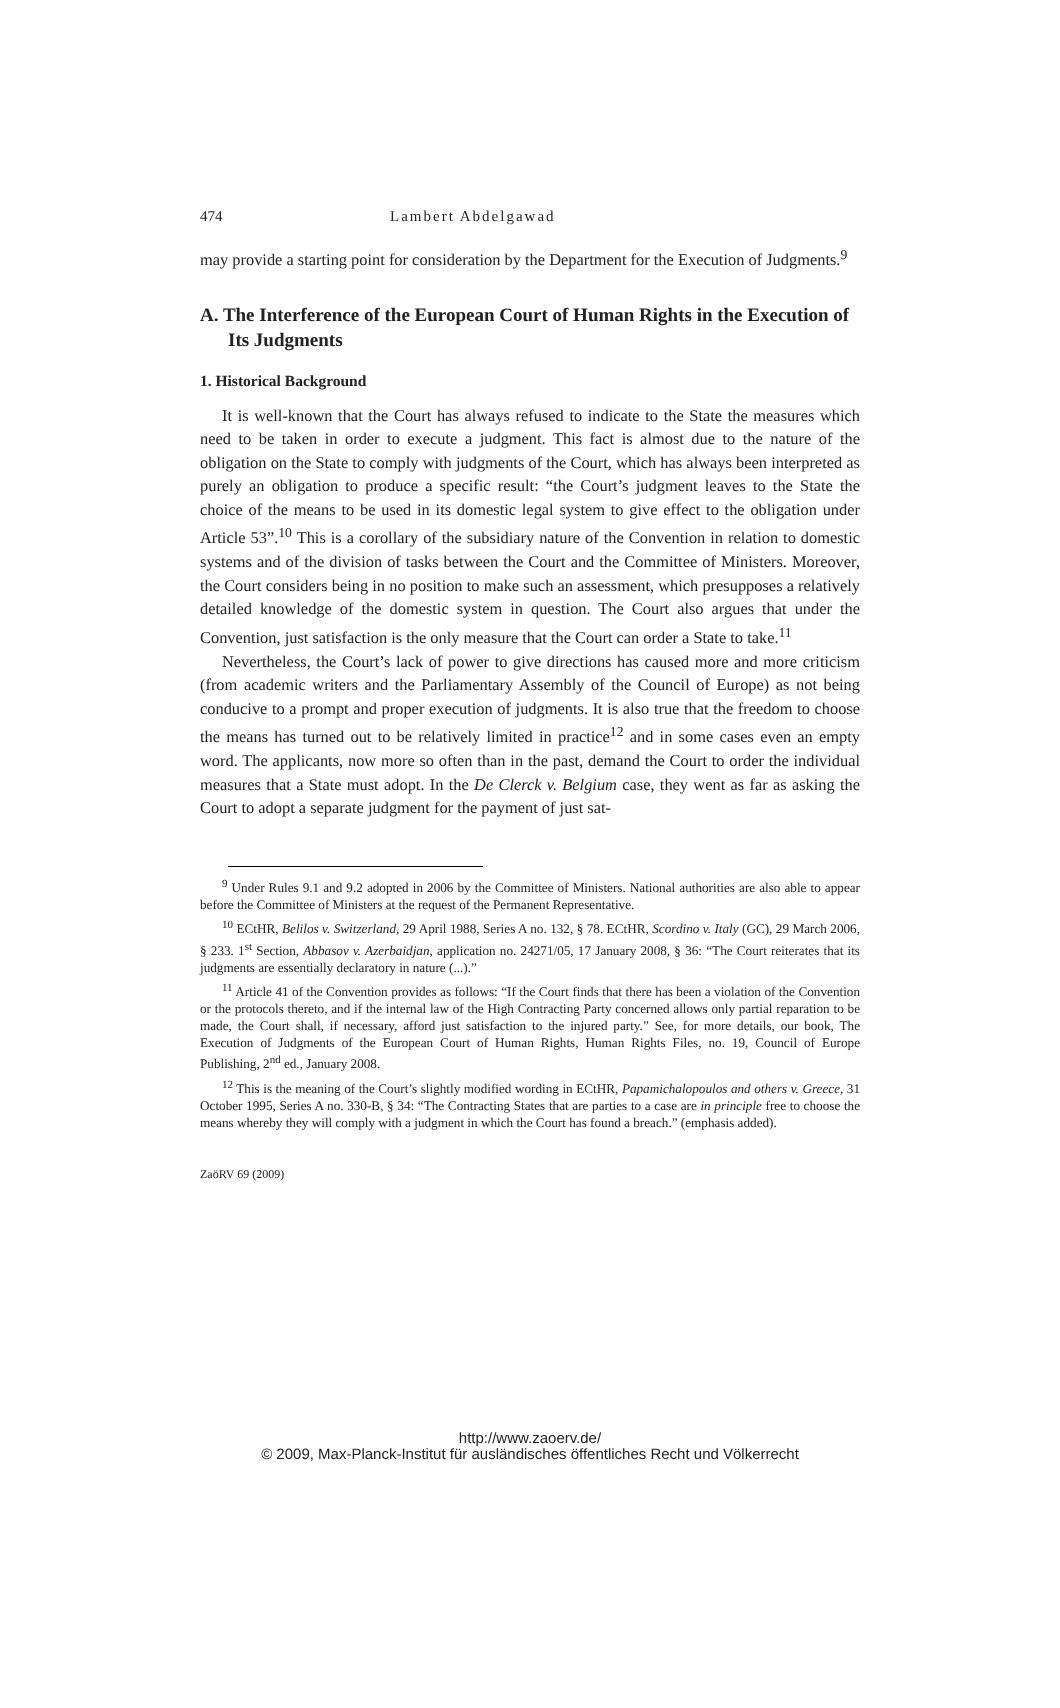474 Lambert Abdelgawad
may provide a starting point for consideration by the Department for the Execution of Judgments.<sup>9</sup>
A. The Interference of the European Court of Human Rights in the Execution of Its Judgments
1. Historical Background
It is well-known that the Court has always refused to indicate to the State the measures which need to be taken in order to execute a judgment. This fact is almost due to the nature of the obligation on the State to comply with judgments of the Court, which has always been interpreted as purely an obligation to produce a specific result: “the Court’s judgment leaves to the State the choice of the means to be used in its domestic legal system to give effect to the obligation under Article 53”.<sup>10</sup> This is a corollary of the subsidiary nature of the Convention in relation to domestic systems and of the division of tasks between the Court and the Committee of Ministers. Moreover, the Court considers being in no position to make such an assessment, which presupposes a relatively detailed knowledge of the domestic system in question. The Court also argues that under the Convention, just satisfaction is the only measure that the Court can order a State to take.<sup>11</sup>
Nevertheless, the Court’s lack of power to give directions has caused more and more criticism (from academic writers and the Parliamentary Assembly of the Council of Europe) as not being conducive to a prompt and proper execution of judgments. It is also true that the freedom to choose the means has turned out to be relatively limited in practice<sup>12</sup> and in some cases even an empty word. The applicants, now more so often than in the past, demand the Court to order the individual measures that a State must adopt. In the De Clerck v. Belgium case, they went as far as asking the Court to adopt a separate judgment for the payment of just sat-
<sup>9</sup> Under Rules 9.1 and 9.2 adopted in 2006 by the Committee of Ministers. National authorities are also able to appear before the Committee of Ministers at the request of the Permanent Representative.
<sup>10</sup> ECtHR, Belilos v. Switzerland, 29 April 1988, Series A no. 132, § 78. ECtHR, Scordino v. Italy (GC), 29 March 2006, § 233. 1<sup>st</sup> Section, Abbasov v. Azerbaidjan, application no. 24271/05, 17 January 2008, § 36: “The Court reiterates that its judgments are essentially declaratory in nature (...).”
<sup>11</sup> Article 41 of the Convention provides as follows: “If the Court finds that there has been a violation of the Convention or the protocols thereto, and if the internal law of the High Contracting Party concerned allows only partial reparation to be made, the Court shall, if necessary, afford just satisfaction to the injured party.” See, for more details, our book, The Execution of Judgments of the European Court of Human Rights, Human Rights Files, no. 19, Council of Europe Publishing, 2<sup>nd</sup> ed., January 2008.
<sup>12</sup> This is the meaning of the Court’s slightly modified wording in ECtHR, Papamichalopoulos and others v. Greece, 31 October 1995, Series A no. 330-B, § 34: “The Contracting States that are parties to a case are in principle free to choose the means whereby they will comply with a judgment in which the Court has found a breach.” (emphasis added).
ZaöRV 69 (2009)
http://www.zaoerv.de/
© 2009, Max-Planck-Institut für ausländisches öffentliches Recht und Völkerrecht